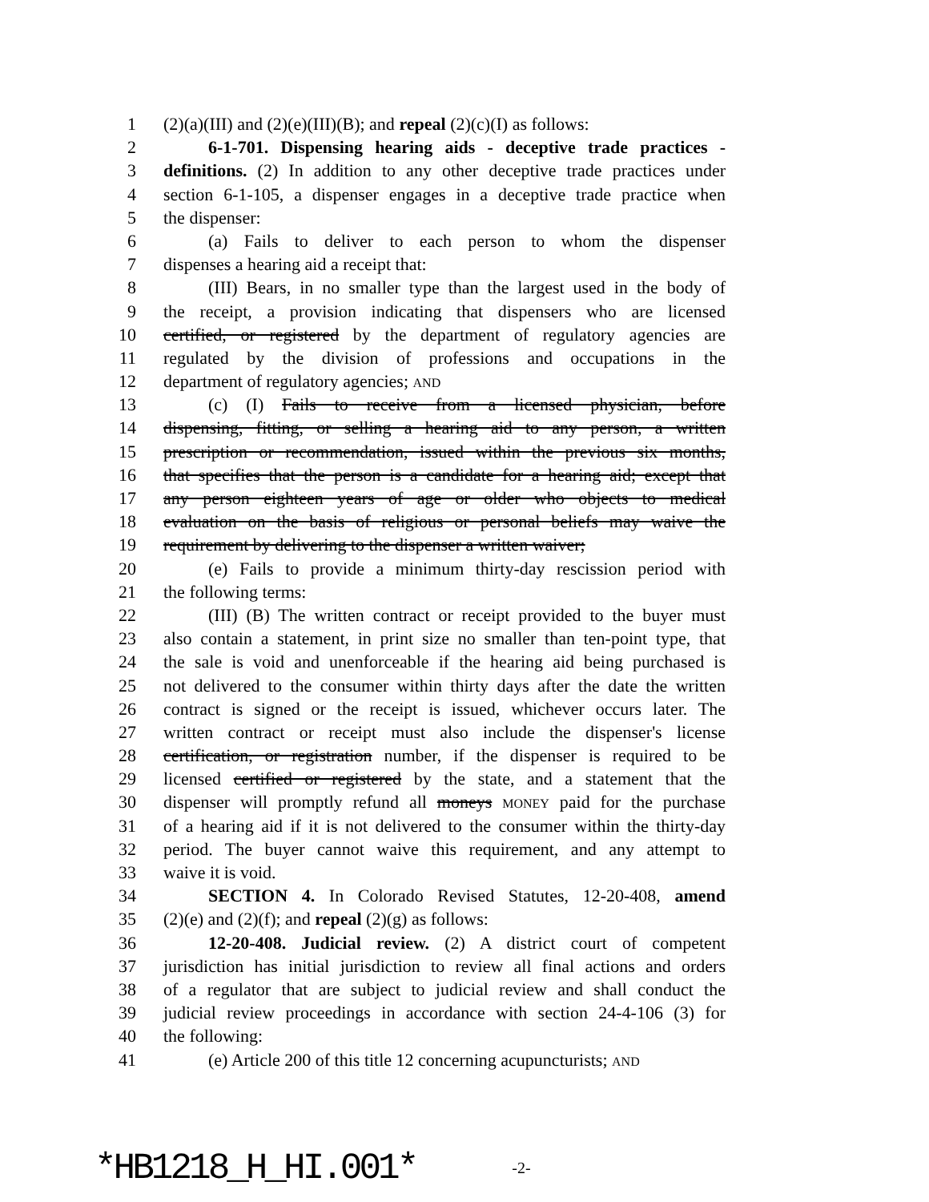1 (2)(a)(III) and (2)(e)(III)(B); and repeal (2)(c)(I) as follows:
2 6-1-701. Dispensing hearing aids - deceptive trade practices -
3 definitions. (2) In addition to any other deceptive trade practices under
4 section 6-1-105, a dispenser engages in a deceptive trade practice when
5 the dispenser:
6 (a) Fails to deliver to each person to whom the dispenser
7 dispenses a hearing aid a receipt that:
8 (III) Bears, in no smaller type than the largest used in the body of
9 the receipt, a provision indicating that dispensers who are licensed
10 certified, or registered by the department of regulatory agencies are
11 regulated by the division of professions and occupations in the
12 department of regulatory agencies; AND
13 (c) (I) Fails to receive from a licensed physician, before
14 dispensing, fitting, or selling a hearing aid to any person, a written
15 prescription or recommendation, issued within the previous six months,
16 that specifies that the person is a candidate for a hearing aid; except that
17 any person eighteen years of age or older who objects to medical
18 evaluation on the basis of religious or personal beliefs may waive the
19 requirement by delivering to the dispenser a written waiver;
20 (e) Fails to provide a minimum thirty-day rescission period with
21 the following terms:
22 (III) (B) The written contract or receipt provided to the buyer must
23 also contain a statement, in print size no smaller than ten-point type, that
24 the sale is void and unenforceable if the hearing aid being purchased is
25 not delivered to the consumer within thirty days after the date the written
26 contract is signed or the receipt is issued, whichever occurs later. The
27 written contract or receipt must also include the dispenser's license
28 certification, or registration number, if the dispenser is required to be
29 licensed certified or registered by the state, and a statement that the
30 dispenser will promptly refund all moneys MONEY paid for the purchase
31 of a hearing aid if it is not delivered to the consumer within the thirty-day
32 period. The buyer cannot waive this requirement, and any attempt to
33 waive it is void.
34 SECTION 4. In Colorado Revised Statutes, 12-20-408, amend
35 (2)(e) and (2)(f); and repeal (2)(g) as follows:
36 12-20-408. Judicial review. (2) A district court of competent
37 jurisdiction has initial jurisdiction to review all final actions and orders
38 of a regulator that are subject to judicial review and shall conduct the
39 judicial review proceedings in accordance with section 24-4-106 (3) for
40 the following:
41 (e) Article 200 of this title 12 concerning acupuncturists; AND
*HB1218_H_HI.001* -2-